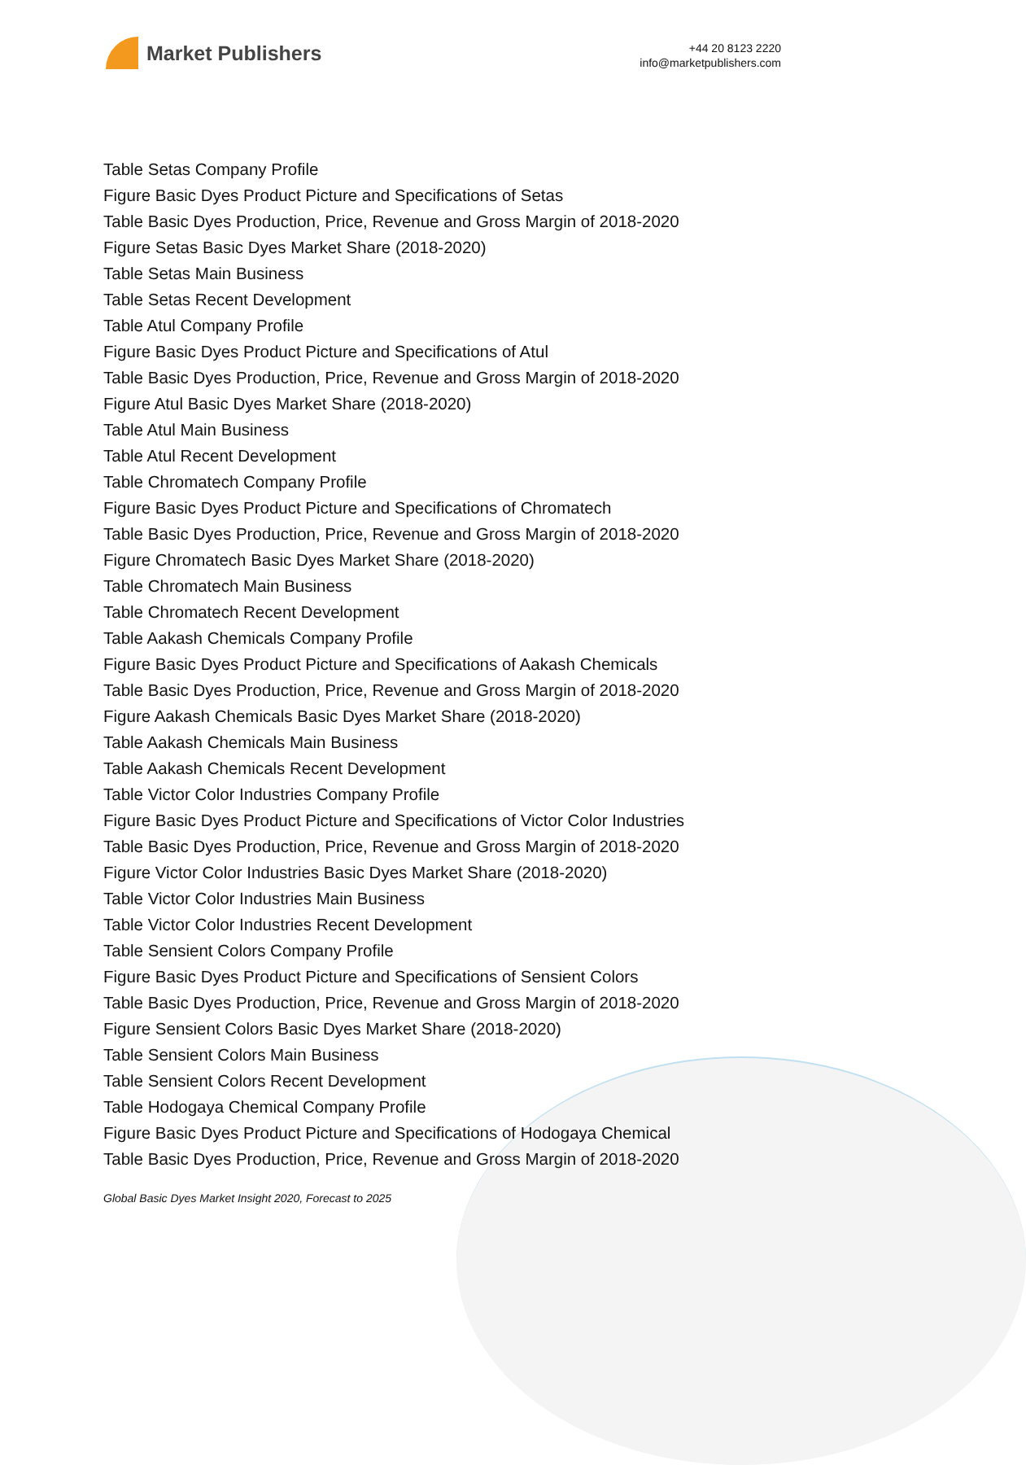Market Publishers
+44 20 8123 2220
info@marketpublishers.com
Table Setas Company Profile
Figure Basic Dyes Product Picture and Specifications of Setas
Table Basic Dyes Production, Price, Revenue and Gross Margin of 2018-2020
Figure Setas Basic Dyes Market Share (2018-2020)
Table Setas Main Business
Table Setas Recent Development
Table Atul Company Profile
Figure Basic Dyes Product Picture and Specifications of Atul
Table Basic Dyes Production, Price, Revenue and Gross Margin of 2018-2020
Figure Atul Basic Dyes Market Share (2018-2020)
Table Atul Main Business
Table Atul Recent Development
Table Chromatech Company Profile
Figure Basic Dyes Product Picture and Specifications of Chromatech
Table Basic Dyes Production, Price, Revenue and Gross Margin of 2018-2020
Figure Chromatech Basic Dyes Market Share (2018-2020)
Table Chromatech Main Business
Table Chromatech Recent Development
Table Aakash Chemicals Company Profile
Figure Basic Dyes Product Picture and Specifications of Aakash Chemicals
Table Basic Dyes Production, Price, Revenue and Gross Margin of 2018-2020
Figure Aakash Chemicals Basic Dyes Market Share (2018-2020)
Table Aakash Chemicals Main Business
Table Aakash Chemicals Recent Development
Table Victor Color Industries Company Profile
Figure Basic Dyes Product Picture and Specifications of Victor Color Industries
Table Basic Dyes Production, Price, Revenue and Gross Margin of 2018-2020
Figure Victor Color Industries Basic Dyes Market Share (2018-2020)
Table Victor Color Industries Main Business
Table Victor Color Industries Recent Development
Table Sensient Colors Company Profile
Figure Basic Dyes Product Picture and Specifications of Sensient Colors
Table Basic Dyes Production, Price, Revenue and Gross Margin of 2018-2020
Figure Sensient Colors Basic Dyes Market Share (2018-2020)
Table Sensient Colors Main Business
Table Sensient Colors Recent Development
Table Hodogaya Chemical Company Profile
Figure Basic Dyes Product Picture and Specifications of Hodogaya Chemical
Table Basic Dyes Production, Price, Revenue and Gross Margin of 2018-2020
Global Basic Dyes Market Insight 2020, Forecast to 2025